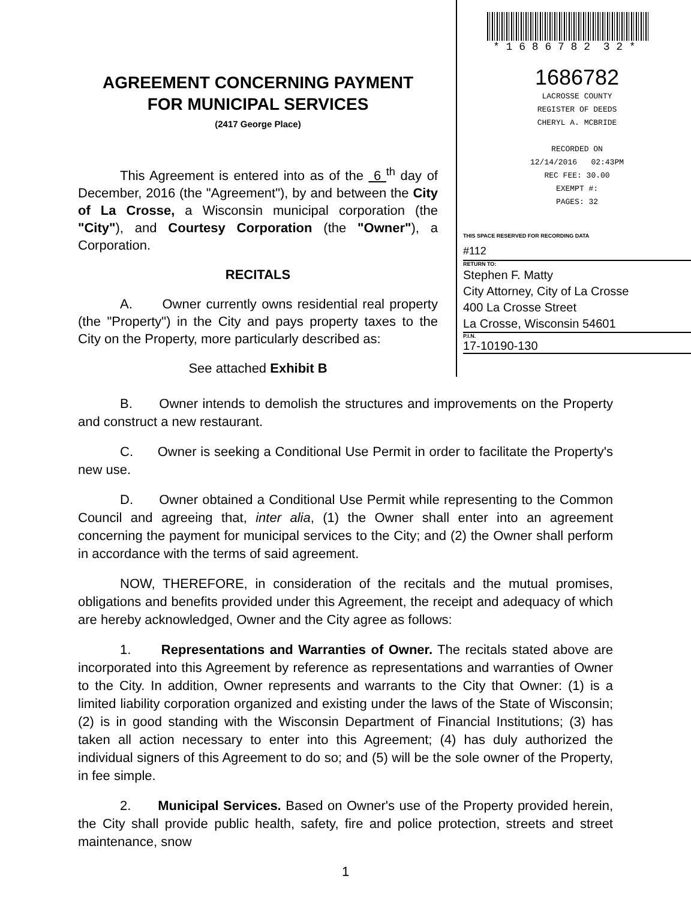AGREEMENT CONCERNING PAYMENT
FOR MUNICIPAL SERVICES
(2417 George Place)
This Agreement is entered into as of the 6 <sup>th</sup> day of December, 2016 (the "Agreement"), by and between the City of La Crosse, a Wisconsin municipal corporation (the "City"), and Courtesy Corporation (the "Owner"), a Corporation.
RECITALS
A. Owner currently owns residential real property (the "Property") in the City and pays property taxes to the City on the Property, more particularly described as:
See attached Exhibit B
* 1 6 8 6 7 8 2 3 2 *
1686782
LACROSSE COUNTY
REGISTER OF DEEDS
CHERYL A. MCBRIDE
RECORDED ON
12/14/2016 02:43PM
REC FEE: 30.00
EXEMPT #:
PAGES: 32
THIS SPACE RESERVED FOR RECORDING DATA
#112
RETURN TO:
Stephen F. Matty
City Attorney, City of La Crosse
400 La Crosse Street
La Crosse, Wisconsin 54601
P.I.N.
17-10190-130
B. Owner intends to demolish the structures and improvements on the Property and construct a new restaurant.
C. Owner is seeking a Conditional Use Permit in order to facilitate the Property's new use.
D. Owner obtained a Conditional Use Permit while representing to the Common Council and agreeing that, inter alia, (1) the Owner shall enter into an agreement concerning the payment for municipal services to the City; and (2) the Owner shall perform in accordance with the terms of said agreement.
NOW, THEREFORE, in consideration of the recitals and the mutual promises, obligations and benefits provided under this Agreement, the receipt and adequacy of which are hereby acknowledged, Owner and the City agree as follows:
1. Representations and Warranties of Owner. The recitals stated above are incorporated into this Agreement by reference as representations and warranties of Owner to the City. In addition, Owner represents and warrants to the City that Owner: (1) is a limited liability corporation organized and existing under the laws of the State of Wisconsin; (2) is in good standing with the Wisconsin Department of Financial Institutions; (3) has taken all action necessary to enter into this Agreement; (4) has duly authorized the individual signers of this Agreement to do so; and (5) will be the sole owner of the Property, in fee simple.
2. Municipal Services. Based on Owner's use of the Property provided herein, the City shall provide public health, safety, fire and police protection, streets and street maintenance, snow
1